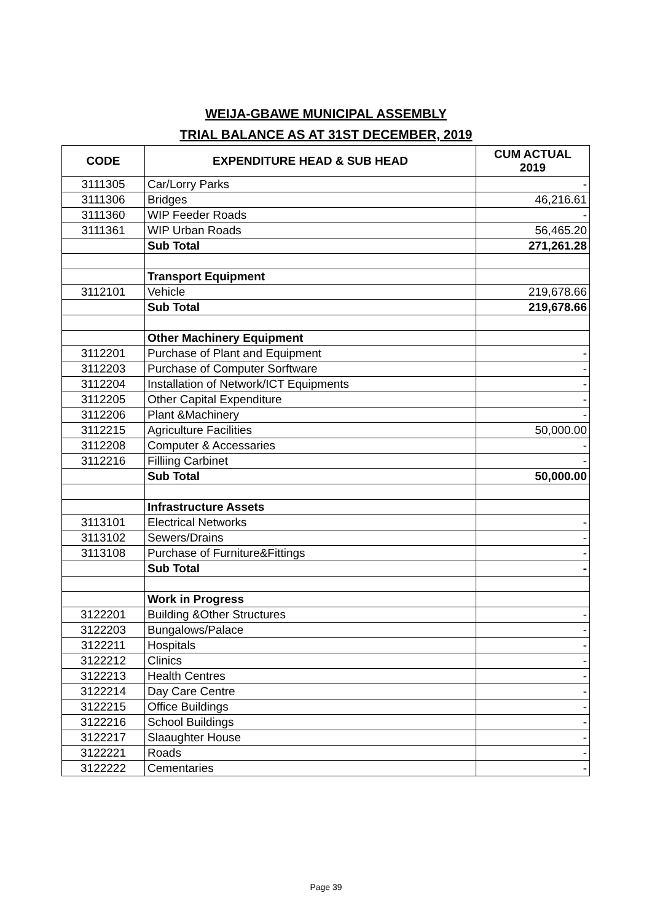WEIJA-GBAWE MUNICIPAL ASSEMBLY
TRIAL BALANCE AS AT 31ST DECEMBER, 2019
| CODE | EXPENDITURE HEAD & SUB HEAD | CUM ACTUAL 2019 |
| --- | --- | --- |
| 3111305 | Car/Lorry Parks | - |
| 3111306 | Bridges | 46,216.61 |
| 3111360 | WIP Feeder Roads | - |
| 3111361 | WIP Urban Roads | 56,465.20 |
| | Sub Total | 271,261.28 |
| | Transport Equipment | |
| 3112101 | Vehicle | 219,678.66 |
| | Sub Total | 219,678.66 |
| | Other Machinery Equipment | |
| 3112201 | Purchase of Plant and Equipment | - |
| 3112203 | Purchase of Computer Sorftware | - |
| 3112204 | Installation of Network/ICT Equipments | - |
| 3112205 | Other Capital Expenditure | - |
| 3112206 | Plant &Machinery | - |
| 3112215 | Agriculture Facilities | 50,000.00 |
| 3112208 | Computer & Accessaries | - |
| 3112216 | Filliing Carbinet | - |
| | Sub Total | 50,000.00 |
| | Infrastructure Assets | |
| 3113101 | Electrical Networks | - |
| 3113102 | Sewers/Drains | - |
| 3113108 | Purchase of Furniture&Fittings | - |
| | Sub Total | - |
| | Work in Progress | |
| 3122201 | Building &Other Structures | - |
| 3122203 | Bungalows/Palace | - |
| 3122211 | Hospitals | - |
| 3122212 | Clinics | - |
| 3122213 | Health Centres | - |
| 3122214 | Day Care Centre | - |
| 3122215 | Office Buildings | - |
| 3122216 | School Buildings | - |
| 3122217 | Slaaughter House | - |
| 3122221 | Roads | - |
| 3122222 | Cementaries | - |
Page 39